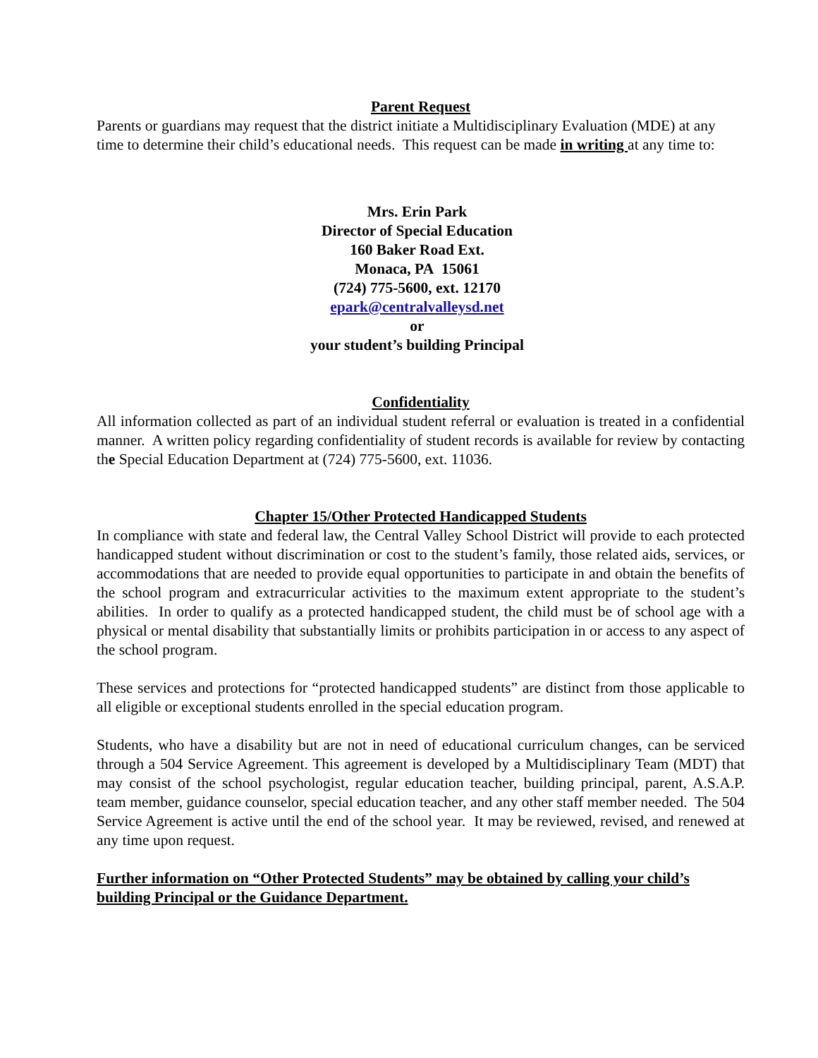Parent Request
Parents or guardians may request that the district initiate a Multidisciplinary Evaluation (MDE) at any time to determine their child’s educational needs. This request can be made in writing at any time to:
Mrs. Erin Park
Director of Special Education
160 Baker Road Ext.
Monaca, PA 15061
(724) 775-5600, ext. 12170
epark@centralvalleysd.net
or
your student’s building Principal
Confidentiality
All information collected as part of an individual student referral or evaluation is treated in a confidential manner. A written policy regarding confidentiality of student records is available for review by contacting the Special Education Department at (724) 775-5600, ext. 11036.
Chapter 15/Other Protected Handicapped Students
In compliance with state and federal law, the Central Valley School District will provide to each protected handicapped student without discrimination or cost to the student’s family, those related aids, services, or accommodations that are needed to provide equal opportunities to participate in and obtain the benefits of the school program and extracurricular activities to the maximum extent appropriate to the student’s abilities. In order to qualify as a protected handicapped student, the child must be of school age with a physical or mental disability that substantially limits or prohibits participation in or access to any aspect of the school program.
These services and protections for “protected handicapped students” are distinct from those applicable to all eligible or exceptional students enrolled in the special education program.
Students, who have a disability but are not in need of educational curriculum changes, can be serviced through a 504 Service Agreement. This agreement is developed by a Multidisciplinary Team (MDT) that may consist of the school psychologist, regular education teacher, building principal, parent, A.S.A.P. team member, guidance counselor, special education teacher, and any other staff member needed. The 504 Service Agreement is active until the end of the school year. It may be reviewed, revised, and renewed at any time upon request.
Further information on “Other Protected Students” may be obtained by calling your child’s building Principal or the Guidance Department.